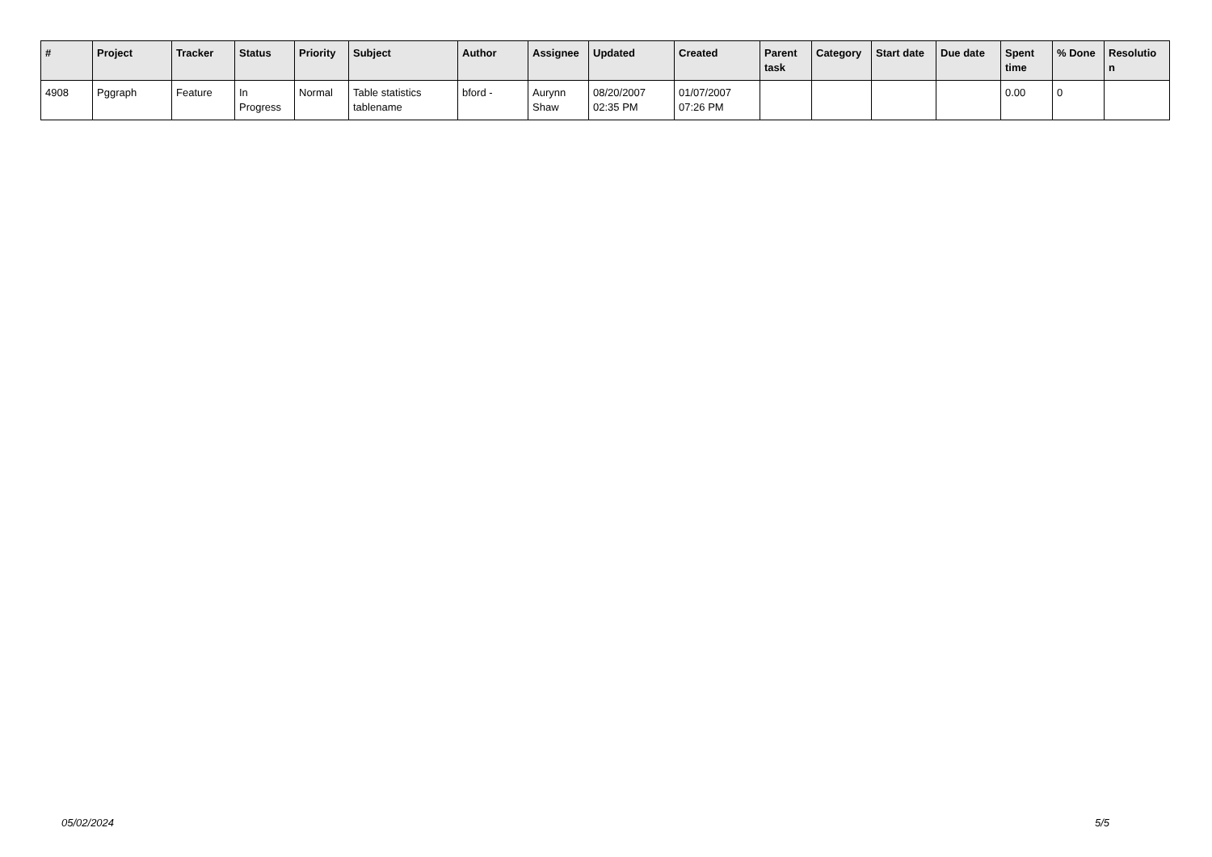| # | Project | Tracker | Status | Priority | Subject | Author | Assignee | Updated | Created | Parent task | Category | Start date | Due date | Spent time | % Done | Resolutio n |
| --- | --- | --- | --- | --- | --- | --- | --- | --- | --- | --- | --- | --- | --- | --- | --- | --- |
| 4908 | Pggraph | Feature | In Progress | Normal | Table statistics tablename | bford - | Aurynn Shaw | 08/20/2007 02:35 PM | 01/07/2007 07:26 PM | | | | | 0.00 | 0 | |
05/02/2024 5/5